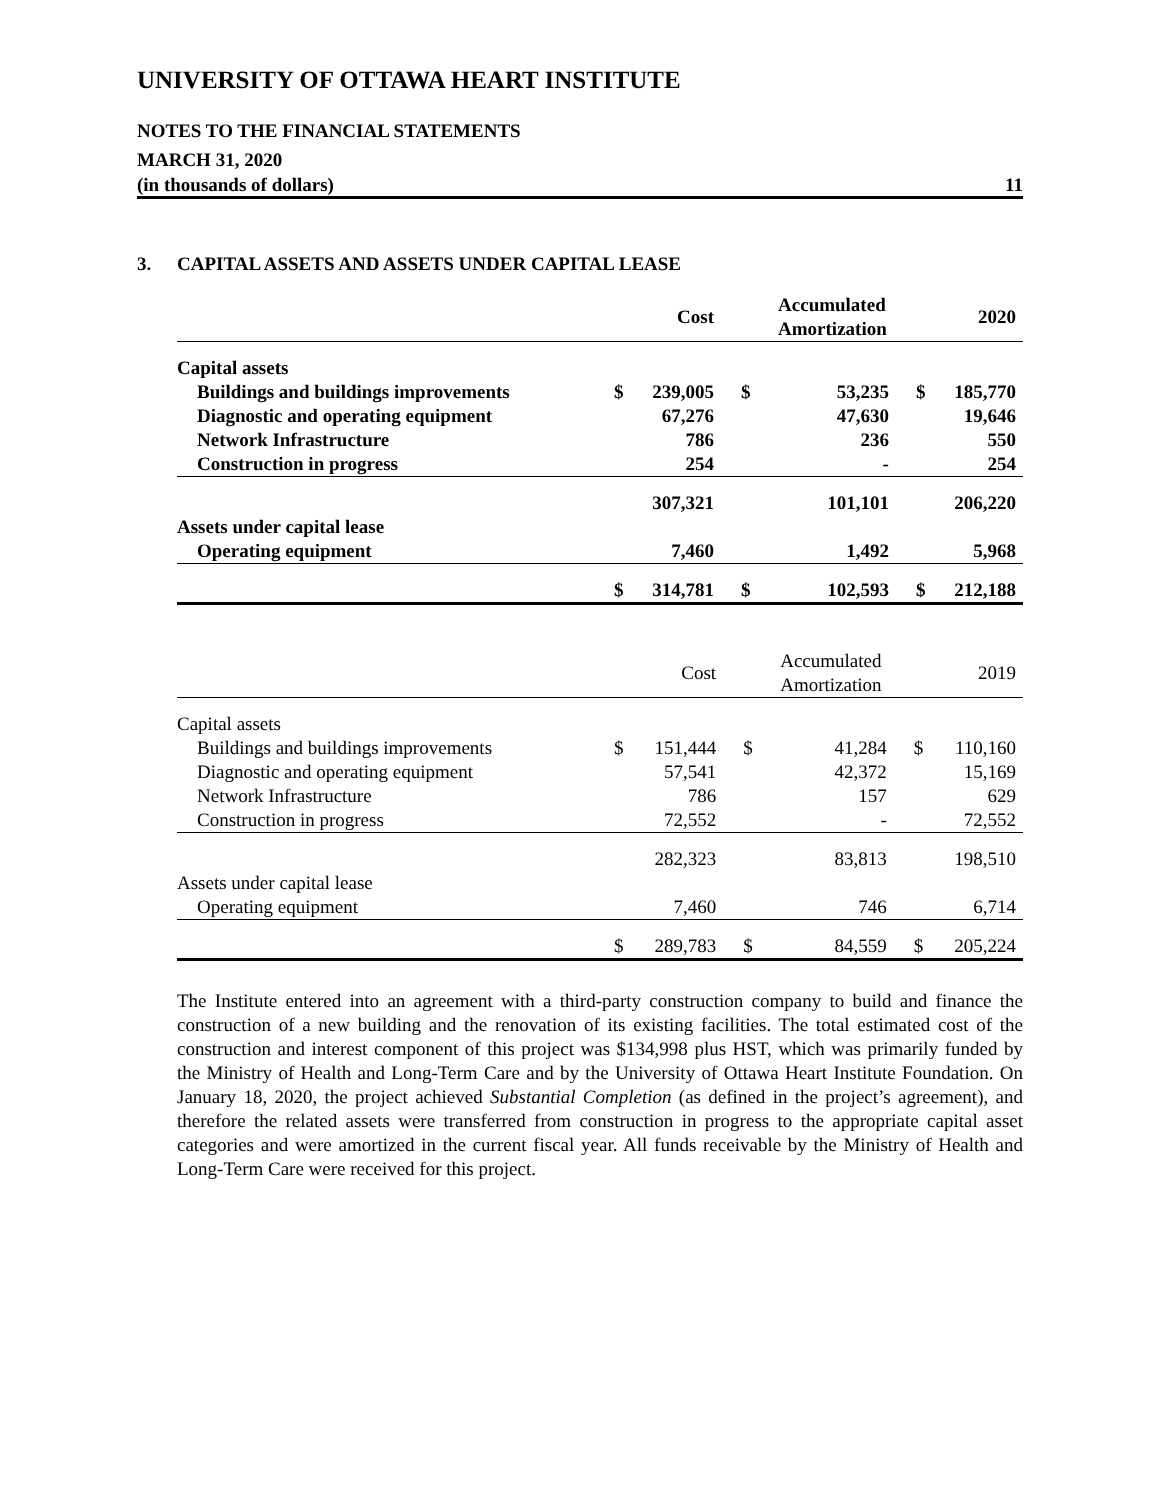UNIVERSITY OF OTTAWA HEART INSTITUTE
NOTES TO THE FINANCIAL STATEMENTS
MARCH 31, 2020
(in thousands of dollars) 11
3. CAPITAL ASSETS AND ASSETS UNDER CAPITAL LEASE
| | | Cost | | Accumulated Amortization | | 2020 |
| Capital assets | | | | | | |
| Buildings and buildings improvements | $ | 239,005 | $ | 53,235 | $ | 185,770 |
| Diagnostic and operating equipment | | 67,276 | | 47,630 | | 19,646 |
| Network Infrastructure | | 786 | | 236 | | 550 |
| Construction in progress | | 254 | | - | | 254 |
| | | 307,321 | | 101,101 | | 206,220 |
| Assets under capital lease | | | | | | |
| Operating equipment | | 7,460 | | 1,492 | | 5,968 |
| | $ | 314,781 | $ | 102,593 | $ | 212,188 |
| | | Cost | | Accumulated Amortization | | 2019 |
| Capital assets | | | | | | |
| Buildings and buildings improvements | $ | 151,444 | $ | 41,284 | $ | 110,160 |
| Diagnostic and operating equipment | | 57,541 | | 42,372 | | 15,169 |
| Network Infrastructure | | 786 | | 157 | | 629 |
| Construction in progress | | 72,552 | | - | | 72,552 |
| | | 282,323 | | 83,813 | | 198,510 |
| Assets under capital lease | | | | | | |
| Operating equipment | | 7,460 | | 746 | | 6,714 |
| | $ | 289,783 | $ | 84,559 | $ | 205,224 |
The Institute entered into an agreement with a third-party construction company to build and finance the construction of a new building and the renovation of its existing facilities. The total estimated cost of the construction and interest component of this project was $134,998 plus HST, which was primarily funded by the Ministry of Health and Long-Term Care and by the University of Ottawa Heart Institute Foundation. On January 18, 2020, the project achieved Substantial Completion (as defined in the project’s agreement), and therefore the related assets were transferred from construction in progress to the appropriate capital asset categories and were amortized in the current fiscal year. All funds receivable by the Ministry of Health and Long-Term Care were received for this project.